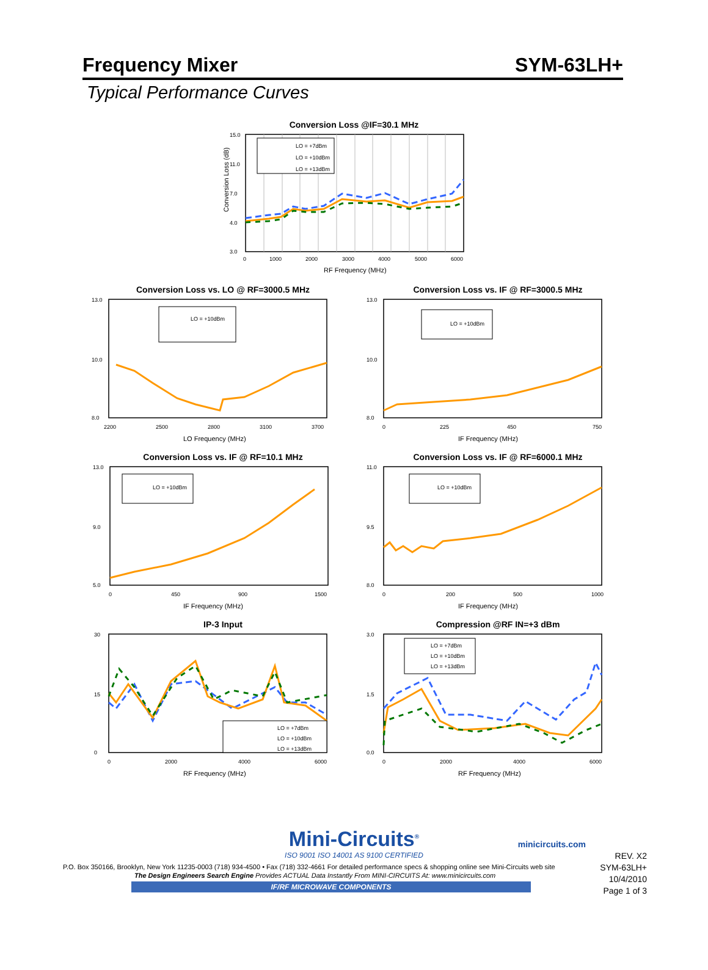Frequency Mixer SYM-63LH+
Typical Performance Curves
Conversion Loss @IF=30.1 MHz
LO = +7dBm
LO = +10dBm
LO = +13dBm
15.0
11.0
7.0
4.0
3.0
0
1000
2000
3000
4000
5000
6000
RF Frequency (MHz)
Conversion Loss (dB)
Conversion Loss vs. LO @ RF=3000.5 MHz
LO = +10dBm
13.0
10.0
8.0
2200
2500
2800
3100
3700
LO Frequency (MHz)
Conversion Loss vs. IF @ RF=3000.5 MHz
LO = +10dBm
13.0
10.0
8.0
0
225
450
750
IF Frequency (MHz)
Conversion Loss vs. IF @ RF=10.1 MHz
LO = +10dBm
13.0
9.0
5.0
0
450
900
1500
IF Frequency (MHz)
Conversion Loss vs. IF @ RF=6000.1 MHz
LO = +10dBm
11.0
9.5
8.0
0
200
500
1000
IF Frequency (MHz)
IP-3 Input
LO = +7dBm
LO = +10dBm
LO = +13dBm
30
15
0
0
2000
4000
6000
RF Frequency (MHz)
Compression @RF IN=+3 dBm
LO = +7dBm
LO = +10dBm
LO = +13dBm
3.0
1.5
0.0
0
2000
4000
6000
RF Frequency (MHz)
Mini-Circuits<sup>®</sup>
ISO 9001 ISO 14001 AS 9100 CERTIFIED
minicircuits.com
P.O. Box 350166, Brooklyn, New York 11235-0003 (718) 934-4500 • Fax (718) 332-4661 For detailed performance specs & shopping online see Mini-Circuits web site
The Design Engineers Search Engine Provides ACTUAL Data Instantly From MINI-CIRCUITS At: www.minicircuits.com
IF/RF MICROWAVE COMPONENTS
REV. X2
SYM-63LH+
10/4/2010
Page 1 of 3